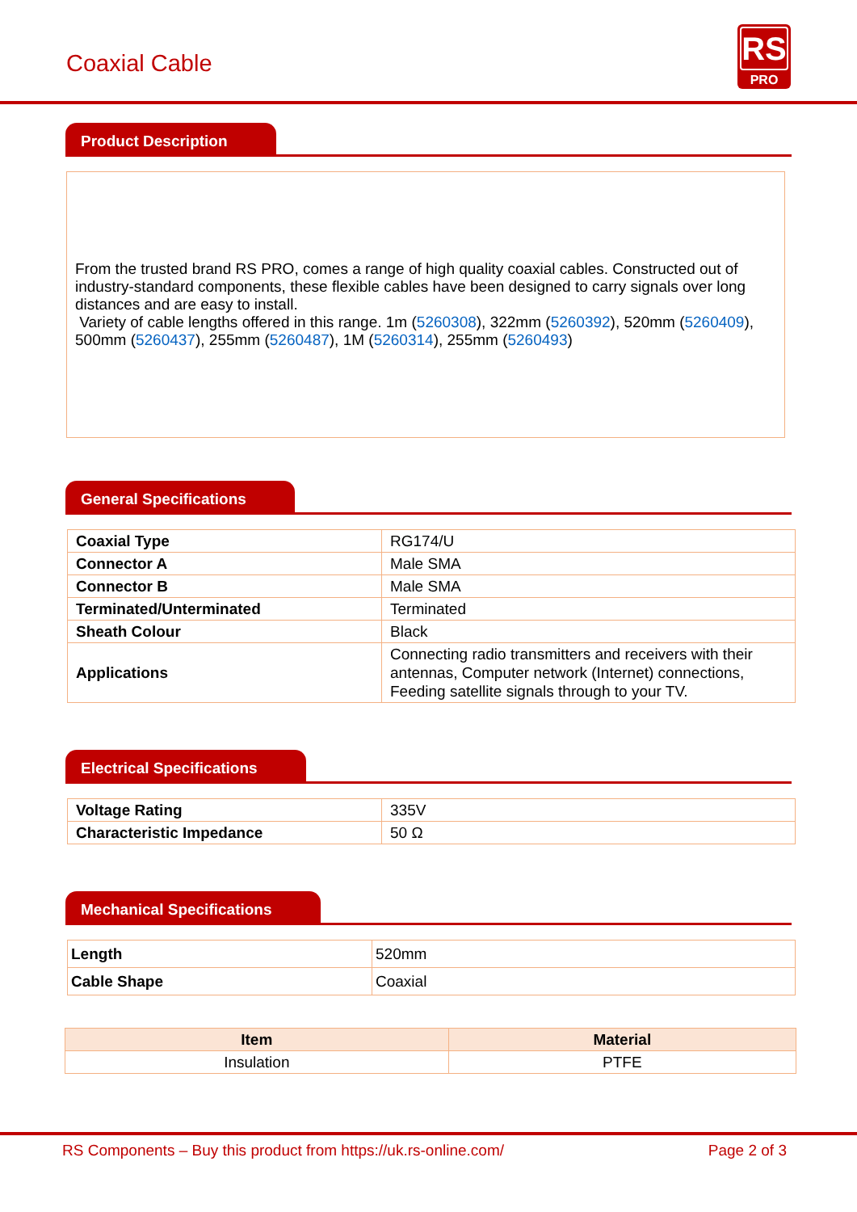Coaxial Cable
RS
PRO
Product Description
From the trusted brand RS PRO, comes a range of high quality coaxial cables. Constructed out of industry-standard components, these flexible cables have been designed to carry signals over long distances and are easy to install.
Variety of cable lengths offered in this range. 1m (5260308), 322mm (5260392), 520mm (5260409), 500mm (5260437), 255mm (5260487), 1M (5260314), 255mm (5260493)
General Specifications
| Coaxial Type | RG174/U |
| Connector A | Male SMA |
| Connector B | Male SMA |
| Terminated/Unterminated | Terminated |
| Sheath Colour | Black |
| Applications | Connecting radio transmitters and receivers with their antennas, Computer network (Internet) connections, Feeding satellite signals through to your TV. |
Electrical Specifications
| Voltage Rating | 335V |
| Characteristic Impedance | 50 Ω |
Mechanical Specifications
| Length | 520mm |
| Cable Shape | Coaxial |
| Item | Material |
| --- | --- |
| Insulation | PTFE |
RS Components – Buy this product from https://uk.rs-online.com/ Page 2 of 3